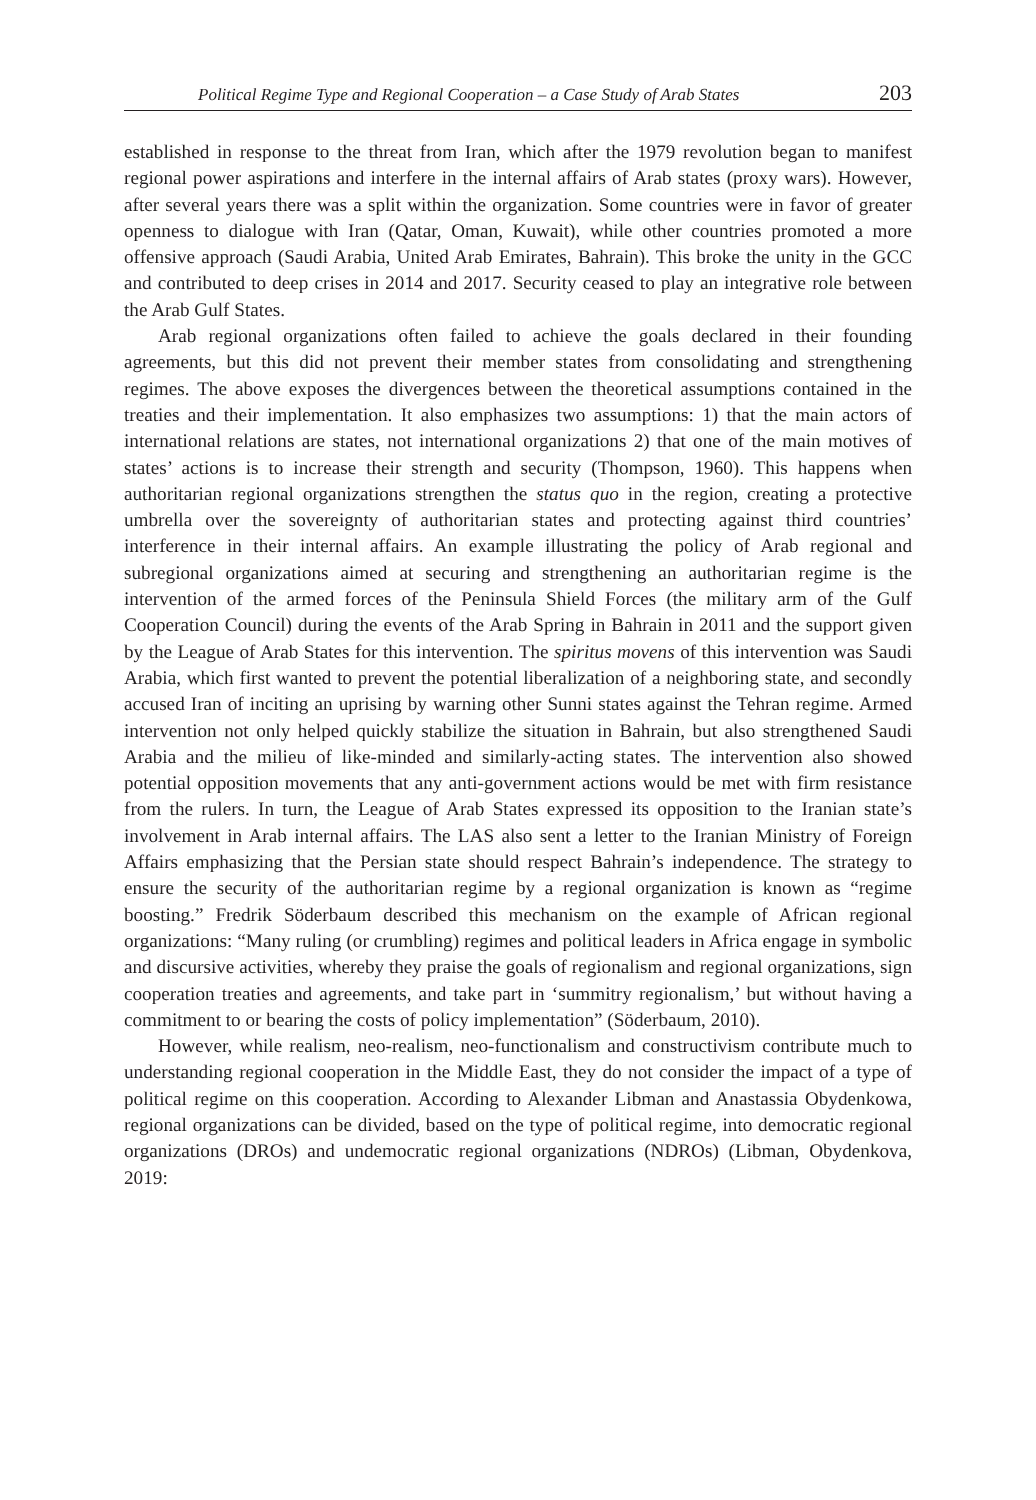Political Regime Type and Regional Cooperation – a Case Study of Arab States 203
established in response to the threat from Iran, which after the 1979 revolution began to manifest regional power aspirations and interfere in the internal affairs of Arab states (proxy wars). However, after several years there was a split within the organization. Some countries were in favor of greater openness to dialogue with Iran (Qatar, Oman, Kuwait), while other countries promoted a more offensive approach (Saudi Arabia, United Arab Emirates, Bahrain). This broke the unity in the GCC and contributed to deep crises in 2014 and 2017. Security ceased to play an integrative role between the Arab Gulf States.
Arab regional organizations often failed to achieve the goals declared in their founding agreements, but this did not prevent their member states from consolidating and strengthening regimes. The above exposes the divergences between the theoretical assumptions contained in the treaties and their implementation. It also emphasizes two assumptions: 1) that the main actors of international relations are states, not international organizations 2) that one of the main motives of states’ actions is to increase their strength and security (Thompson, 1960). This happens when authoritarian regional organizations strengthen the status quo in the region, creating a protective umbrella over the sovereignty of authoritarian states and protecting against third countries’ interference in their internal affairs. An example illustrating the policy of Arab regional and subregional organizations aimed at securing and strengthening an authoritarian regime is the intervention of the armed forces of the Peninsula Shield Forces (the military arm of the Gulf Cooperation Council) during the events of the Arab Spring in Bahrain in 2011 and the support given by the League of Arab States for this intervention. The spiritus movens of this intervention was Saudi Arabia, which first wanted to prevent the potential liberalization of a neighboring state, and secondly accused Iran of inciting an uprising by warning other Sunni states against the Tehran regime. Armed intervention not only helped quickly stabilize the situation in Bahrain, but also strengthened Saudi Arabia and the milieu of like-minded and similarly-acting states. The intervention also showed potential opposition movements that any anti-government actions would be met with firm resistance from the rulers. In turn, the League of Arab States expressed its opposition to the Iranian state’s involvement in Arab internal affairs. The LAS also sent a letter to the Iranian Ministry of Foreign Affairs emphasizing that the Persian state should respect Bahrain’s independence. The strategy to ensure the security of the authoritarian regime by a regional organization is known as “regime boosting.” Fredrik Söderbaum described this mechanism on the example of African regional organizations: “Many ruling (or crumbling) regimes and political leaders in Africa engage in symbolic and discursive activities, whereby they praise the goals of regionalism and regional organizations, sign cooperation treaties and agreements, and take part in ‘summitry regionalism,’ but without having a commitment to or bearing the costs of policy implementation” (Söderbaum, 2010).
However, while realism, neo-realism, neo-functionalism and constructivism contribute much to understanding regional cooperation in the Middle East, they do not consider the impact of a type of political regime on this cooperation. According to Alexander Libman and Anastassia Obydenkowa, regional organizations can be divided, based on the type of political regime, into democratic regional organizations (DROs) and undemocratic regional organizations (NDROs) (Libman, Obydenkova, 2019: